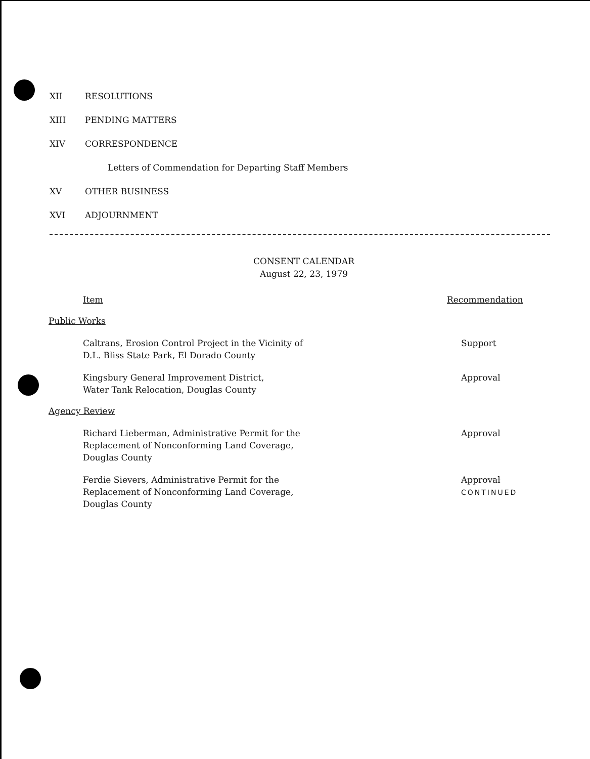XII RESOLUTIONS
XIII PENDING MATTERS
XIV CORRESPONDENCE
Letters of Commendation for Departing Staff Members
XV OTHER BUSINESS
XVI ADJOURNMENT
CONSENT CALENDAR
August 22, 23, 1979
Item Recommendation
Public Works
Caltrans, Erosion Control Project in the Vicinity of
D.L. Bliss State Park, El Dorado County
Support
Kingsbury General Improvement District,
Water Tank Relocation, Douglas County
Approval
Agency Review
Richard Lieberman, Administrative Permit for the
Replacement of Nonconforming Land Coverage,
Douglas County
Approval
Ferdie Sievers, Administrative Permit for the
Replacement of Nonconforming Land Coverage,
Douglas County
Approval CONTINUED